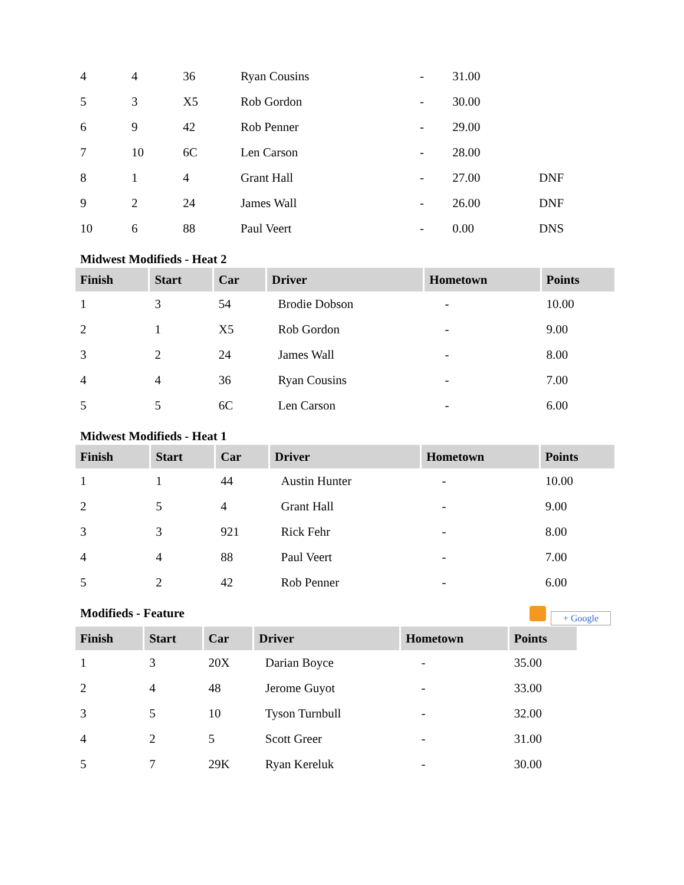| 4 | 4 | 36 | Ryan Cousins | - | 31.00 | |
| 5 | 3 | X5 | Rob Gordon | - | 30.00 | |
| 6 | 9 | 42 | Rob Penner | - | 29.00 | |
| 7 | 10 | 6C | Len Carson | - | 28.00 | |
| 8 | 1 | 4 | Grant Hall | - | 27.00 | DNF |
| 9 | 2 | 24 | James Wall | - | 26.00 | DNF |
| 10 | 6 | 88 | Paul Veert | - | 0.00 | DNS |
Midwest Modifieds - Heat 2
| Finish | Start | Car | Driver | Hometown | Points |
| --- | --- | --- | --- | --- | --- |
| 1 | 3 | 54 | Brodie Dobson | - | 10.00 |
| 2 | 1 | X5 | Rob Gordon | - | 9.00 |
| 3 | 2 | 24 | James Wall | - | 8.00 |
| 4 | 4 | 36 | Ryan Cousins | - | 7.00 |
| 5 | 5 | 6C | Len Carson | - | 6.00 |
Midwest Modifieds - Heat 1
| Finish | Start | Car | Driver | Hometown | Points |
| --- | --- | --- | --- | --- | --- |
| 1 | 1 | 44 | Austin Hunter | - | 10.00 |
| 2 | 5 | 4 | Grant Hall | - | 9.00 |
| 3 | 3 | 921 | Rick Fehr | - | 8.00 |
| 4 | 4 | 88 | Paul Veert | - | 7.00 |
| 5 | 2 | 42 | Rob Penner | - | 6.00 |
Modifieds - Feature + Google
| Finish | Start | Car | Driver | Hometown | Points |
| --- | --- | --- | --- | --- | --- |
| 1 | 3 | 20X | Darian Boyce | - | 35.00 |
| 2 | 4 | 48 | Jerome Guyot | - | 33.00 |
| 3 | 5 | 10 | Tyson Turnbull | - | 32.00 |
| 4 | 2 | 5 | Scott Greer | - | 31.00 |
| 5 | 7 | 29K | Ryan Kereluk | - | 30.00 |